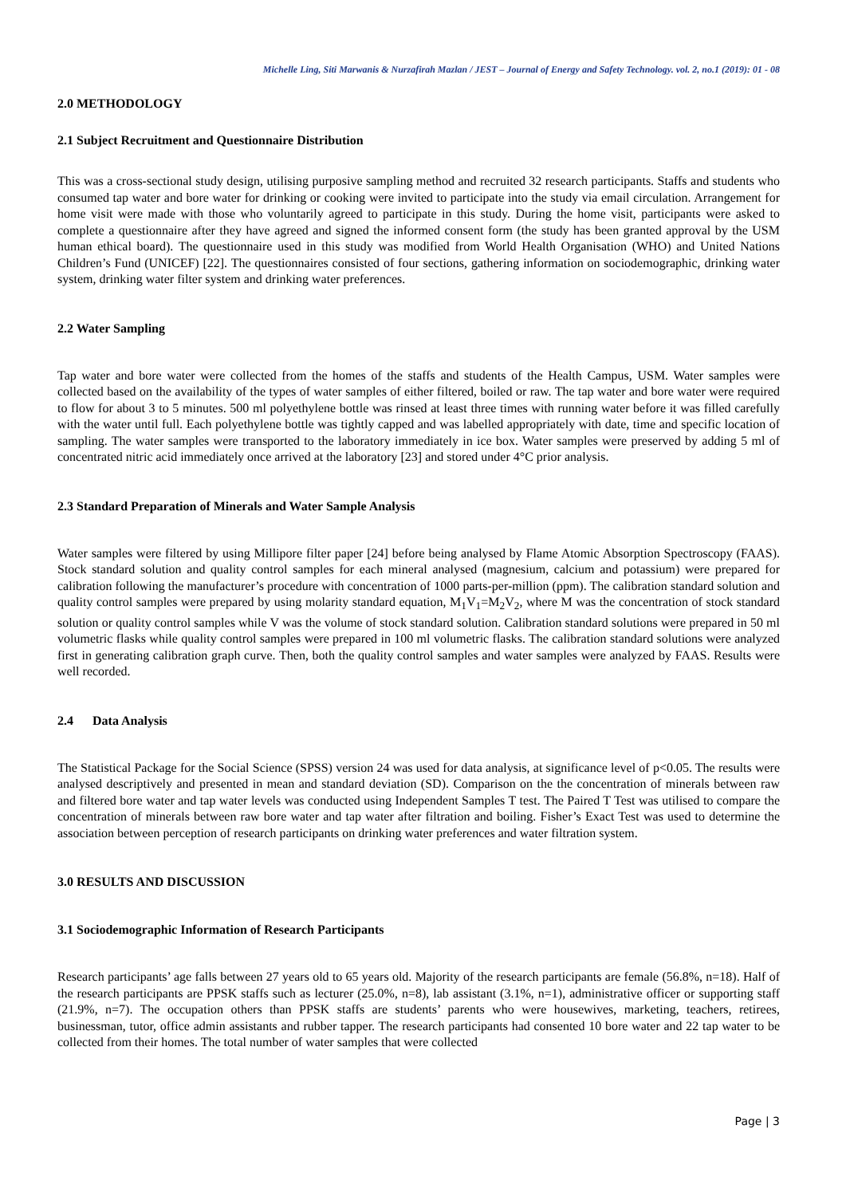Michelle Ling, Siti Marwanis & Nurzafirah Mazlan / JEST – Journal of Energy and Safety Technology. vol. 2, no.1 (2019): 01 - 08
2.0 METHODOLOGY
2.1 Subject Recruitment and Questionnaire Distribution
This was a cross-sectional study design, utilising purposive sampling method and recruited 32 research participants. Staffs and students who consumed tap water and bore water for drinking or cooking were invited to participate into the study via email circulation. Arrangement for home visit were made with those who voluntarily agreed to participate in this study. During the home visit, participants were asked to complete a questionnaire after they have agreed and signed the informed consent form (the study has been granted approval by the USM human ethical board). The questionnaire used in this study was modified from World Health Organisation (WHO) and United Nations Children’s Fund (UNICEF) [22]. The questionnaires consisted of four sections, gathering information on sociodemographic, drinking water system, drinking water filter system and drinking water preferences.
2.2 Water Sampling
Tap water and bore water were collected from the homes of the staffs and students of the Health Campus, USM. Water samples were collected based on the availability of the types of water samples of either filtered, boiled or raw. The tap water and bore water were required to flow for about 3 to 5 minutes. 500 ml polyethylene bottle was rinsed at least three times with running water before it was filled carefully with the water until full. Each polyethylene bottle was tightly capped and was labelled appropriately with date, time and specific location of sampling. The water samples were transported to the laboratory immediately in ice box. Water samples were preserved by adding 5 ml of concentrated nitric acid immediately once arrived at the laboratory [23] and stored under 4°C prior analysis.
2.3 Standard Preparation of Minerals and Water Sample Analysis
Water samples were filtered by using Millipore filter paper [24] before being analysed by Flame Atomic Absorption Spectroscopy (FAAS). Stock standard solution and quality control samples for each mineral analysed (magnesium, calcium and potassium) were prepared for calibration following the manufacturer’s procedure with concentration of 1000 parts-per-million (ppm). The calibration standard solution and quality control samples were prepared by using molarity standard equation, M<sub>1</sub>V<sub>1</sub>=M<sub>2</sub>V<sub>2</sub>, where M was the concentration of stock standard solution or quality control samples while V was the volume of stock standard solution. Calibration standard solutions were prepared in 50 ml volumetric flasks while quality control samples were prepared in 100 ml volumetric flasks. The calibration standard solutions were analyzed first in generating calibration graph curve. Then, both the quality control samples and water samples were analyzed by FAAS. Results were well recorded.
2.4 Data Analysis
The Statistical Package for the Social Science (SPSS) version 24 was used for data analysis, at significance level of p<0.05. The results were analysed descriptively and presented in mean and standard deviation (SD). Comparison on the the concentration of minerals between raw and filtered bore water and tap water levels was conducted using Independent Samples T test. The Paired T Test was utilised to compare the concentration of minerals between raw bore water and tap water after filtration and boiling. Fisher’s Exact Test was used to determine the association between perception of research participants on drinking water preferences and water filtration system.
3.0 RESULTS AND DISCUSSION
3.1 Sociodemographic Information of Research Participants
Research participants’ age falls between 27 years old to 65 years old. Majority of the research participants are female (56.8%, n=18). Half of the research participants are PPSK staffs such as lecturer (25.0%, n=8), lab assistant (3.1%, n=1), administrative officer or supporting staff (21.9%, n=7). The occupation others than PPSK staffs are students’ parents who were housewives, marketing, teachers, retirees, businessman, tutor, office admin assistants and rubber tapper. The research participants had consented 10 bore water and 22 tap water to be collected from their homes. The total number of water samples that were collected
Page | 3